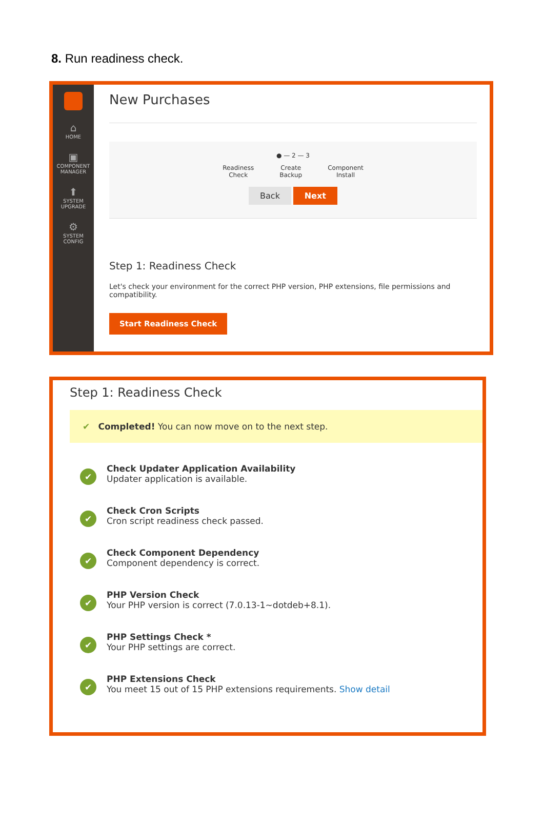8. Run readiness check.
⌂
HOME
▣
COMPONENT
MANAGER
⬆
SYSTEM
UPGRADE
⚙
SYSTEM
CONFIG
New Purchases
● — 2 — 3
Readiness
Check Create
Backup Component
Install
Back Next
Step 1: Readiness Check
Let's check your environment for the correct PHP version, PHP extensions, file permissions and compatibility.
Start Readiness Check
Step 1: Readiness Check
✔ Completed! You can now move on to the next step.
✔
Check Updater Application Availability
Updater application is available.
✔
Check Cron Scripts
Cron script readiness check passed.
✔
Check Component Dependency
Component dependency is correct.
✔
PHP Version Check
Your PHP version is correct (7.0.13-1~dotdeb+8.1).
✔
PHP Settings Check *
Your PHP settings are correct.
✔
PHP Extensions Check
You meet 15 out of 15 PHP extensions requirements. Show detail